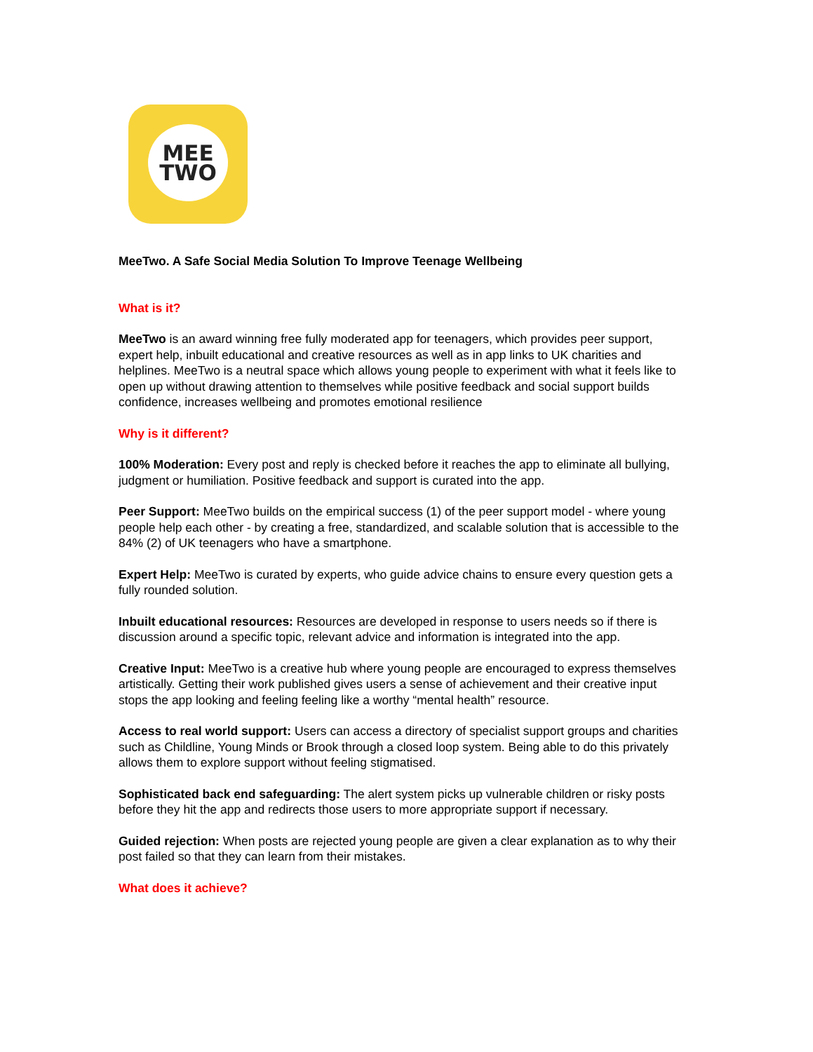MEE
TWO
MeeTwo. A Safe Social Media Solution To Improve Teenage Wellbeing
What is it?
MeeTwo is an award winning free fully moderated app for teenagers, which provides peer support, expert help, inbuilt educational and creative resources as well as in app links to UK charities and helplines. MeeTwo is a neutral space which allows young people to experiment with what it feels like to open up without drawing attention to themselves while positive feedback and social support builds confidence, increases wellbeing and promotes emotional resilience
Why is it different?
100% Moderation: Every post and reply is checked before it reaches the app to eliminate all bullying, judgment or humiliation. Positive feedback and support is curated into the app.
Peer Support: MeeTwo builds on the empirical success (1) of the peer support model - where young people help each other - by creating a free, standardized, and scalable solution that is accessible to the 84% (2) of UK teenagers who have a smartphone.
Expert Help: MeeTwo is curated by experts, who guide advice chains to ensure every question gets a fully rounded solution.
Inbuilt educational resources: Resources are developed in response to users needs so if there is discussion around a specific topic, relevant advice and information is integrated into the app.
Creative Input: MeeTwo is a creative hub where young people are encouraged to express themselves artistically. Getting their work published gives users a sense of achievement and their creative input stops the app looking and feeling feeling like a worthy “mental health” resource.
Access to real world support: Users can access a directory of specialist support groups and charities such as Childline, Young Minds or Brook through a closed loop system. Being able to do this privately allows them to explore support without feeling stigmatised.
Sophisticated back end safeguarding: The alert system picks up vulnerable children or risky posts before they hit the app and redirects those users to more appropriate support if necessary.
Guided rejection: When posts are rejected young people are given a clear explanation as to why their post failed so that they can learn from their mistakes.
What does it achieve?